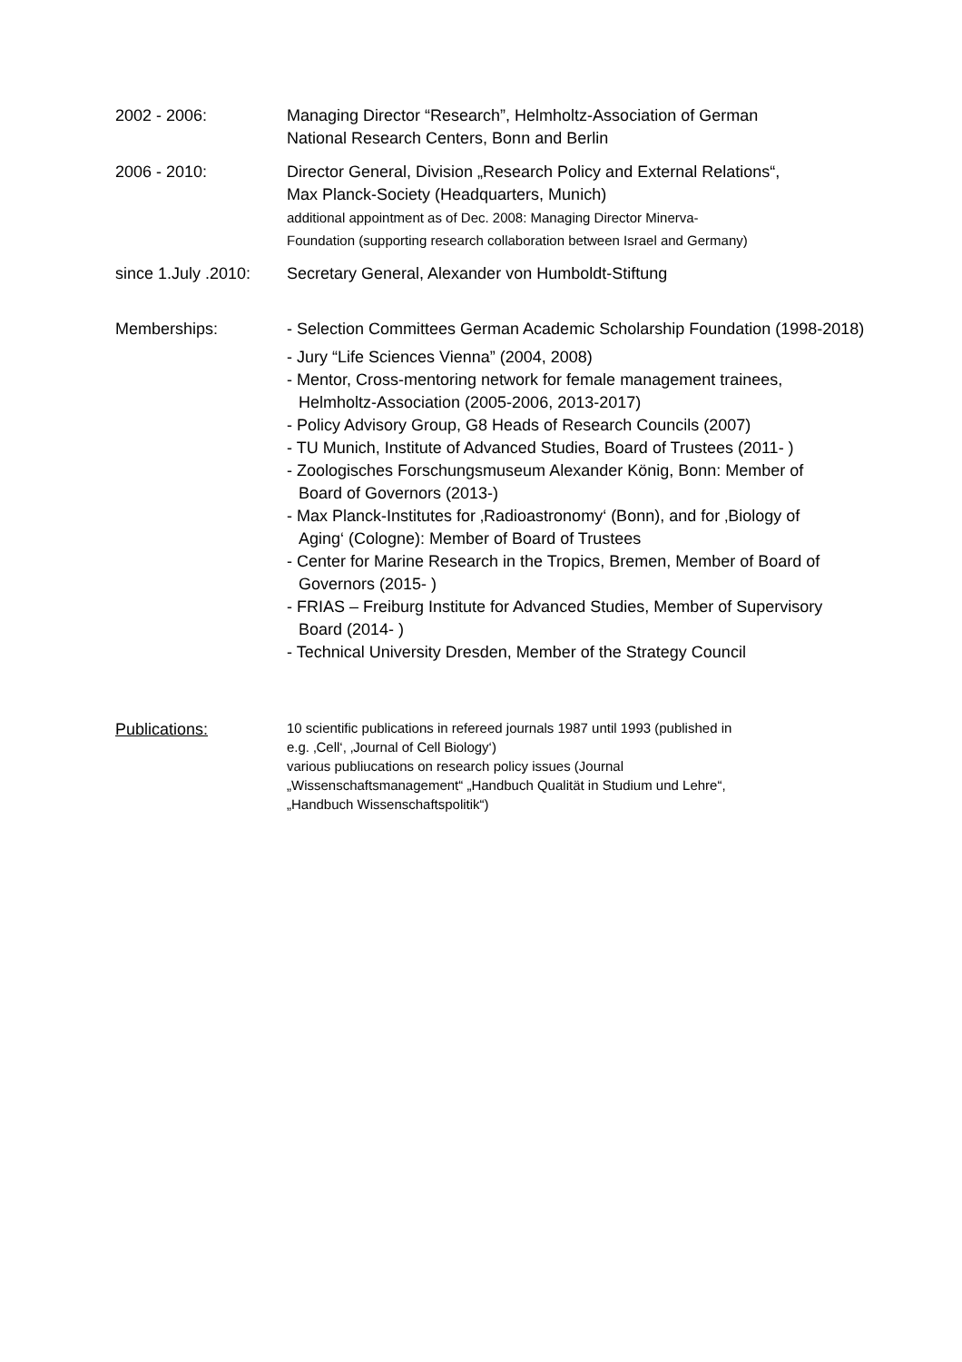2002 - 2006: Managing Director “Research”, Helmholtz-Association of German
National Research Centers, Bonn and Berlin
2006 - 2010: Director General, Division „Research Policy and External Relations“,
Max Planck-Society (Headquarters, Munich)
additional appointment as of Dec. 2008: Managing Director Minerva-
Foundation (supporting research collaboration between Israel and Germany)
since 1.July .2010:
Secretary General, Alexander von Humboldt-Stiftung
Memberships: - Selection Committees German Academic Scholarship Foundation (1998-2018)
- Jury “Life Sciences Vienna” (2004, 2008)
- Mentor, Cross-mentoring network for female management trainees,
Helmholtz-Association (2005-2006, 2013-2017)
- Policy Advisory Group, G8 Heads of Research Councils (2007)
- TU Munich, Institute of Advanced Studies, Board of Trustees (2011- )
- Zoologisches Forschungsmuseum Alexander König, Bonn: Member of
Board of Governors (2013-)
- Max Planck-Institutes for ‚Radioastronomy‘ (Bonn), and for ‚Biology of
Aging‘ (Cologne): Member of Board of Trustees
- Center for Marine Research in the Tropics, Bremen, Member of Board of
Governors (2015- )
- FRIAS – Freiburg Institute for Advanced Studies, Member of Supervisory
Board (2014- )
- Technical University Dresden, Member of the Strategy Council
Publications:
10 scientific publications in refereed journals 1987 until 1993 (published in
e.g. ‚Cell‘, ‚Journal of Cell Biology‘)
various publiucations on research policy issues (Journal
„Wissenschaftsmanagement“ „Handbuch Qualität in Studium und Lehre“,
„Handbuch Wissenschaftspolitik“)